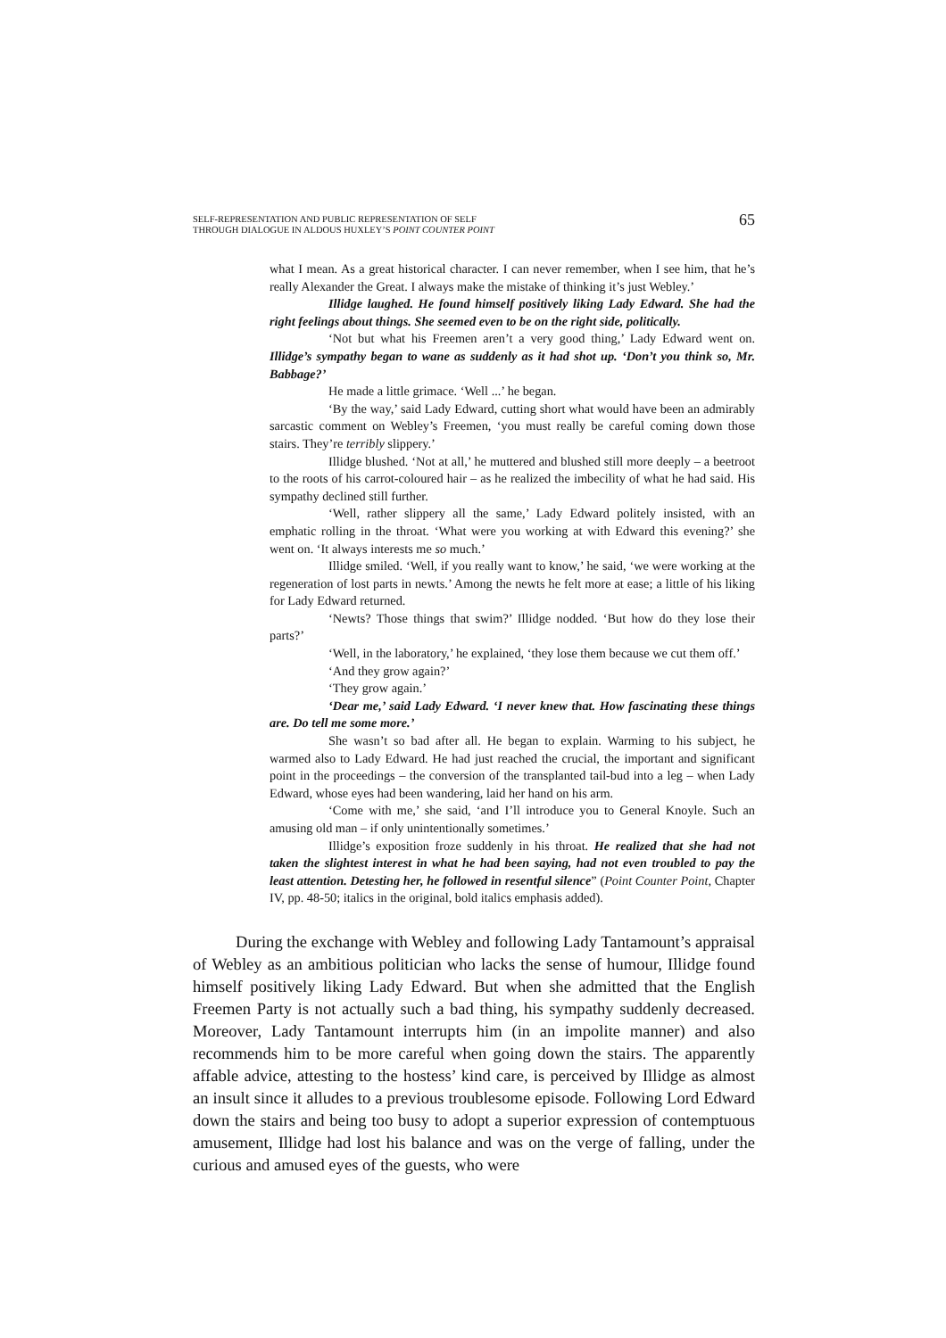SELF-REPRESENTATION AND PUBLIC REPRESENTATION OF SELF
THROUGH DIALOGUE IN ALDOUS HUXLEY’S POINT COUNTER POINT
65
what I mean. As a great historical character. I can never remember, when I see him, that he’s really Alexander the Great. I always make the mistake of thinking it’s just Webley.’
Illidge laughed. He found himself positively liking Lady Edward. She had the right feelings about things. She seemed even to be on the right side, politically.
‘Not but what his Freemen aren’t a very good thing,’ Lady Edward went on. Illidge’s sympathy began to wane as suddenly as it had shot up. ‘Don’t you think so, Mr. Babbage?’
He made a little grimace. ‘Well ...’ he began.
‘By the way,’ said Lady Edward, cutting short what would have been an admirably sarcastic comment on Webley’s Freemen, ‘you must really be careful coming down those stairs. They’re terribly slippery.’
Illidge blushed. ‘Not at all,’ he muttered and blushed still more deeply – a beetroot to the roots of his carrot-coloured hair – as he realized the imbecility of what he had said. His sympathy declined still further.
‘Well, rather slippery all the same,’ Lady Edward politely insisted, with an emphatic rolling in the throat. ‘What were you working at with Edward this evening?’ she went on. ‘It always interests me so much.’
Illidge smiled. ‘Well, if you really want to know,’ he said, ‘we were working at the regeneration of lost parts in newts.’ Among the newts he felt more at ease; a little of his liking for Lady Edward returned.
‘Newts? Those things that swim?’ Illidge nodded. ‘But how do they lose their parts?’
‘Well, in the laboratory,’ he explained, ‘they lose them because we cut them off.’
‘And they grow again?’
‘They grow again.’
‘Dear me,’ said Lady Edward. ‘I never knew that. How fascinating these things are. Do tell me some more.’
She wasn’t so bad after all. He began to explain. Warming to his subject, he warmed also to Lady Edward. He had just reached the crucial, the important and significant point in the proceedings – the conversion of the transplanted tail-bud into a leg – when Lady Edward, whose eyes had been wandering, laid her hand on his arm.
‘Come with me,’ she said, ‘and I’ll introduce you to General Knoyle. Such an amusing old man – if only unintentionally sometimes.’
Illidge’s exposition froze suddenly in his throat. He realized that she had not taken the slightest interest in what he had been saying, had not even troubled to pay the least attention. Detesting her, he followed in resentful silence” (Point Counter Point, Chapter IV, pp. 48-50; italics in the original, bold italics emphasis added).
During the exchange with Webley and following Lady Tantamount’s appraisal of Webley as an ambitious politician who lacks the sense of humour, Illidge found himself positively liking Lady Edward. But when she admitted that the English Freemen Party is not actually such a bad thing, his sympathy suddenly decreased. Moreover, Lady Tantamount interrupts him (in an impolite manner) and also recommends him to be more careful when going down the stairs. The apparently affable advice, attesting to the hostess’ kind care, is perceived by Illidge as almost an insult since it alludes to a previous troublesome episode. Following Lord Edward down the stairs and being too busy to adopt a superior expression of contemptuous amusement, Illidge had lost his balance and was on the verge of falling, under the curious and amused eyes of the guests, who were